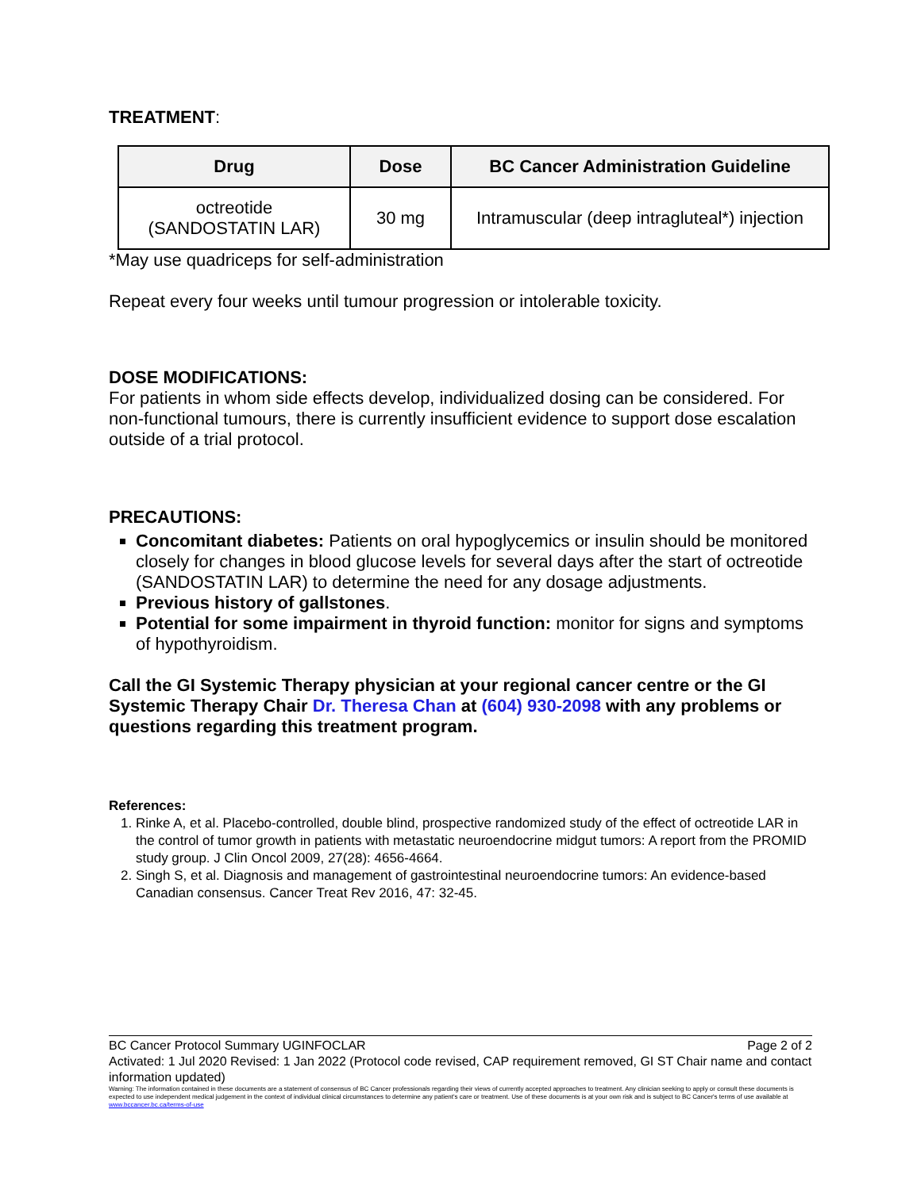TREATMENT:
| Drug | Dose | BC Cancer Administration Guideline |
| --- | --- | --- |
| octreotide (SANDOSTATIN LAR) | 30 mg | Intramuscular (deep intragluteal*) injection |
*May use quadriceps for self-administration
Repeat every four weeks until tumour progression or intolerable toxicity.
DOSE MODIFICATIONS:
For patients in whom side effects develop, individualized dosing can be considered. For non-functional tumours, there is currently insufficient evidence to support dose escalation outside of a trial protocol.
PRECAUTIONS:
Concomitant diabetes: Patients on oral hypoglycemics or insulin should be monitored closely for changes in blood glucose levels for several days after the start of octreotide (SANDOSTATIN LAR) to determine the need for any dosage adjustments.
Previous history of gallstones.
Potential for some impairment in thyroid function: monitor for signs and symptoms of hypothyroidism.
Call the GI Systemic Therapy physician at your regional cancer centre or the GI Systemic Therapy Chair Dr. Theresa Chan at (604) 930-2098 with any problems or questions regarding this treatment program.
References:
1. Rinke A, et al. Placebo-controlled, double blind, prospective randomized study of the effect of octreotide LAR in the control of tumor growth in patients with metastatic neuroendocrine midgut tumors: A report from the PROMID study group. J Clin Oncol 2009, 27(28): 4656-4664.
2. Singh S, et al. Diagnosis and management of gastrointestinal neuroendocrine tumors: An evidence-based Canadian consensus. Cancer Treat Rev 2016, 47: 32-45.
BC Cancer Protocol Summary UGINFOCLAR Page 2 of 2
Activated: 1 Jul 2020 Revised: 1 Jan 2022 (Protocol code revised, CAP requirement removed, GI ST Chair name and contact information updated)
Warning: The information contained in these documents are a statement of consensus of BC Cancer professionals regarding their views of currently accepted approaches to treatment. Any clinician seeking to apply or consult these documents is expected to use independent medical judgement in the context of individual clinical circumstances to determine any patient's care or treatment. Use of these documents is at your own risk and is subject to BC Cancer's terms of use available at www.bccancer.bc.ca/terms-of-use